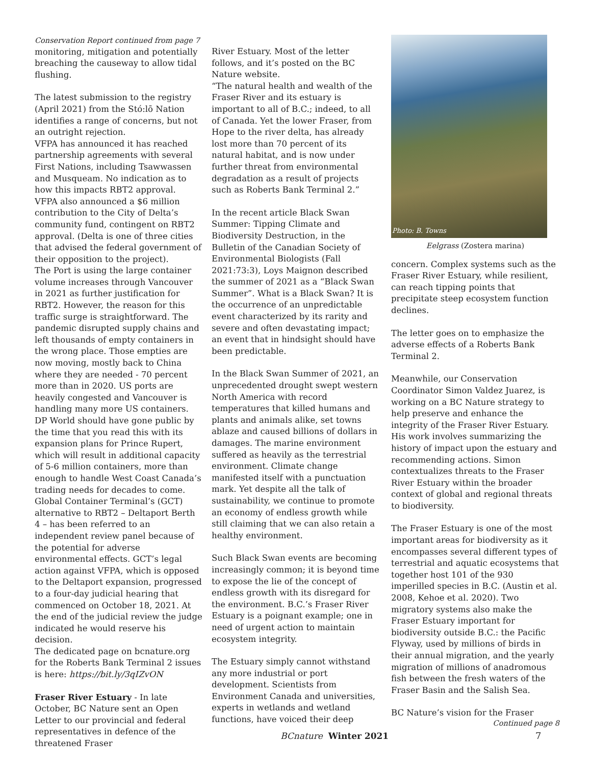Conservation Report continued from page 7
monitoring, mitigation and potentially breaching the causeway to allow tidal flushing.
The latest submission to the registry (April 2021) from the Stó:lō Nation identifies a range of concerns, but not an outright rejection.
VFPA has announced it has reached partnership agreements with several First Nations, including Tsawwassen and Musqueam. No indication as to how this impacts RBT2 approval.
VFPA also announced a $6 million contribution to the City of Delta’s community fund, contingent on RBT2 approval. (Delta is one of three cities that advised the federal government of their opposition to the project).
The Port is using the large container volume increases through Vancouver in 2021 as further justification for RBT2. However, the reason for this traffic surge is straightforward. The pandemic disrupted supply chains and left thousands of empty containers in the wrong place. Those empties are now moving, mostly back to China where they are needed - 70 percent more than in 2020. US ports are heavily congested and Vancouver is handling many more US containers.
DP World should have gone public by the time that you read this with its expansion plans for Prince Rupert, which will result in additional capacity of 5-6 million containers, more than enough to handle West Coast Canada’s trading needs for decades to come.
Global Container Terminal’s (GCT) alternative to RBT2 – Deltaport Berth 4 – has been referred to an independent review panel because of the potential for adverse environmental effects. GCT’s legal action against VFPA, which is opposed to the Deltaport expansion, progressed to a four-day judicial hearing that commenced on October 18, 2021. At the end of the judicial review the judge indicated he would reserve his decision.
The dedicated page on bcnature.org for the Roberts Bank Terminal 2 issues is here: https://bit.ly/3qIZvON
Fraser River Estuary - In late October, BC Nature sent an Open Letter to our provincial and federal representatives in defence of the threatened Fraser
River Estuary. Most of the letter follows, and it’s posted on the BC Nature website.
“The natural health and wealth of the Fraser River and its estuary is important to all of B.C.; indeed, to all of Canada. Yet the lower Fraser, from Hope to the river delta, has already lost more than 70 percent of its natural habitat, and is now under further threat from environmental degradation as a result of projects such as Roberts Bank Terminal 2.”
In the recent article Black Swan Summer: Tipping Climate and Biodiversity Destruction, in the Bulletin of the Canadian Society of Environmental Biologists (Fall 2021:73:3), Loys Maignon described the summer of 2021 as a “Black Swan Summer”. What is a Black Swan? It is the occurrence of an unpredictable event characterized by its rarity and severe and often devastating impact; an event that in hindsight should have been predictable.
In the Black Swan Summer of 2021, an unprecedented drought swept western North America with record temperatures that killed humans and plants and animals alike, set towns ablaze and caused billions of dollars in damages. The marine environment suffered as heavily as the terrestrial environment. Climate change manifested itself with a punctuation mark. Yet despite all the talk of sustainability, we continue to promote an economy of endless growth while still claiming that we can also retain a healthy environment.
Such Black Swan events are becoming increasingly common; it is beyond time to expose the lie of the concept of endless growth with its disregard for the environment. B.C.’s Fraser River Estuary is a poignant example; one in need of urgent action to maintain ecosystem integrity.
The Estuary simply cannot withstand any more industrial or port development. Scientists from Environment Canada and universities, experts in wetlands and wetland functions, have voiced their deep
Photo: B. Towns
Eelgrass (Zostera marina)
concern. Complex systems such as the Fraser River Estuary, while resilient, can reach tipping points that precipitate steep ecosystem function declines.
The letter goes on to emphasize the adverse effects of a Roberts Bank Terminal 2.
Meanwhile, our Conservation Coordinator Simon Valdez Juarez, is working on a BC Nature strategy to help preserve and enhance the integrity of the Fraser River Estuary. His work involves summarizing the history of impact upon the estuary and recommending actions. Simon contextualizes threats to the Fraser River Estuary within the broader context of global and regional threats to biodiversity.
The Fraser Estuary is one of the most important areas for biodiversity as it encompasses several different types of terrestrial and aquatic ecosystems that together host 101 of the 930 imperilled species in B.C. (Austin et al. 2008, Kehoe et al. 2020). Two migratory systems also make the Fraser Estuary important for biodiversity outside B.C.: the Pacific Flyway, used by millions of birds in their annual migration, and the yearly migration of millions of anadromous fish between the fresh waters of the Fraser Basin and the Salish Sea.
BC Nature’s vision for the Fraser
Continued page 8
BCnature Winter 2021 7